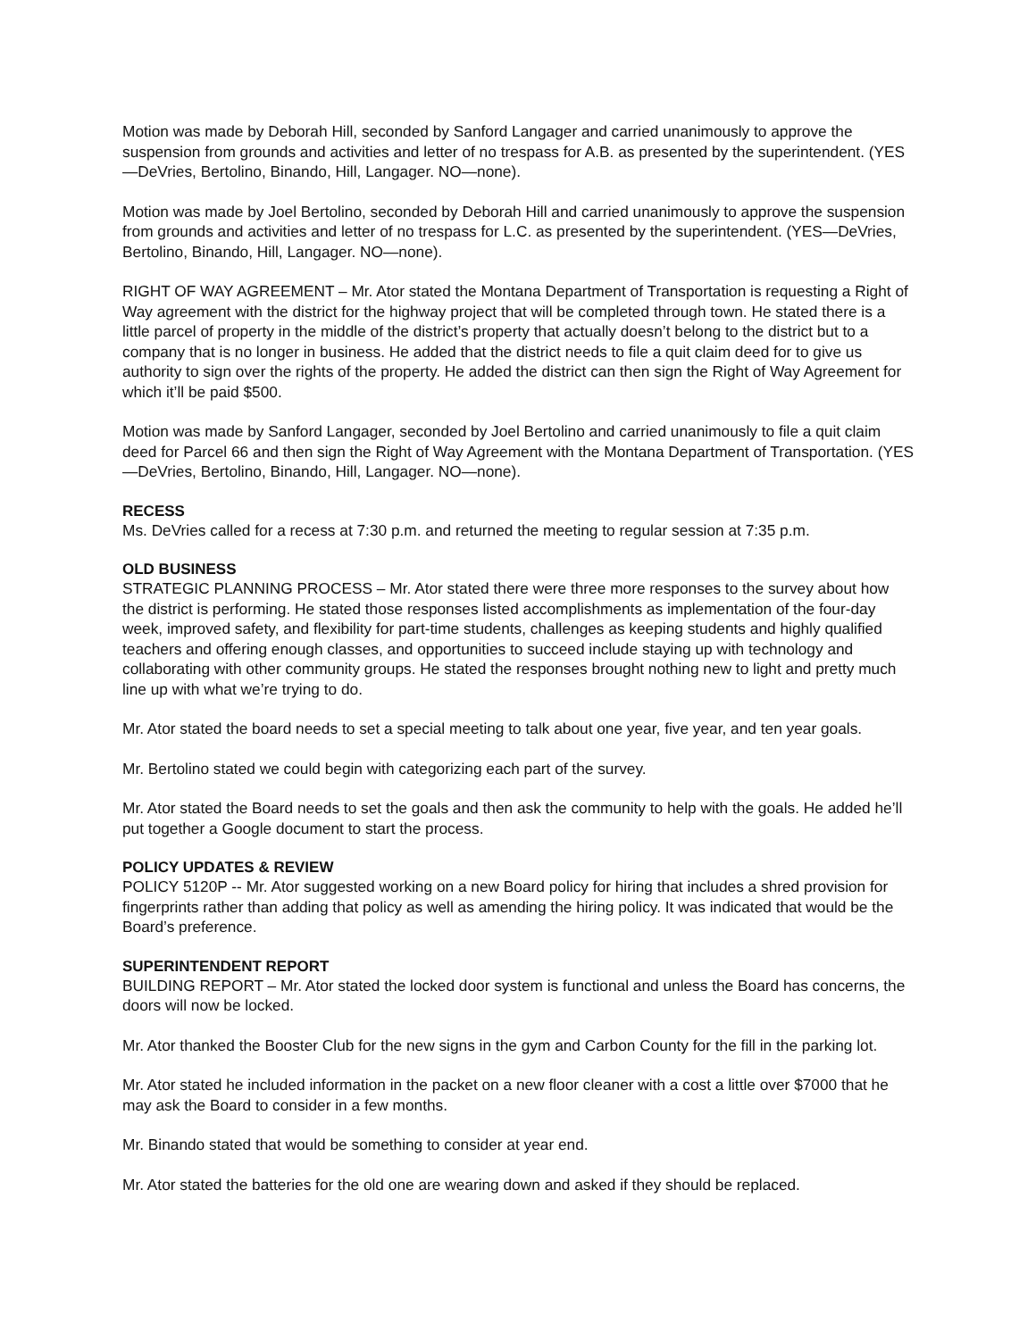Motion was made by Deborah Hill, seconded by Sanford Langager and carried unanimously to approve the suspension from grounds and activities and letter of no trespass for A.B. as presented by the superintendent. (YES—DeVries, Bertolino, Binando, Hill, Langager. NO—none).
Motion was made by Joel Bertolino, seconded by Deborah Hill and carried unanimously to approve the suspension from grounds and activities and letter of no trespass for L.C. as presented by the superintendent. (YES—DeVries, Bertolino, Binando, Hill, Langager. NO—none).
RIGHT OF WAY AGREEMENT – Mr. Ator stated the Montana Department of Transportation is requesting a Right of Way agreement with the district for the highway project that will be completed through town. He stated there is a little parcel of property in the middle of the district’s property that actually doesn’t belong to the district but to a company that is no longer in business. He added that the district needs to file a quit claim deed for to give us authority to sign over the rights of the property. He added the district can then sign the Right of Way Agreement for which it’ll be paid $500.
Motion was made by Sanford Langager, seconded by Joel Bertolino and carried unanimously to file a quit claim deed for Parcel 66 and then sign the Right of Way Agreement with the Montana Department of Transportation. (YES—DeVries, Bertolino, Binando, Hill, Langager. NO—none).
RECESS
Ms. DeVries called for a recess at 7:30 p.m. and returned the meeting to regular session at 7:35 p.m.
OLD BUSINESS
STRATEGIC PLANNING PROCESS – Mr. Ator stated there were three more responses to the survey about how the district is performing. He stated those responses listed accomplishments as implementation of the four-day week, improved safety, and flexibility for part-time students, challenges as keeping students and highly qualified teachers and offering enough classes, and opportunities to succeed include staying up with technology and collaborating with other community groups. He stated the responses brought nothing new to light and pretty much line up with what we’re trying to do.
Mr. Ator stated the board needs to set a special meeting to talk about one year, five year, and ten year goals.
Mr. Bertolino stated we could begin with categorizing each part of the survey.
Mr. Ator stated the Board needs to set the goals and then ask the community to help with the goals. He added he’ll put together a Google document to start the process.
POLICY UPDATES & REVIEW
POLICY 5120P -- Mr. Ator suggested working on a new Board policy for hiring that includes a shred provision for fingerprints rather than adding that policy as well as amending the hiring policy. It was indicated that would be the Board’s preference.
SUPERINTENDENT REPORT
BUILDING REPORT – Mr. Ator stated the locked door system is functional and unless the Board has concerns, the doors will now be locked.
Mr. Ator thanked the Booster Club for the new signs in the gym and Carbon County for the fill in the parking lot.
Mr. Ator stated he included information in the packet on a new floor cleaner with a cost a little over $7000 that he may ask the Board to consider in a few months.
Mr. Binando stated that would be something to consider at year end.
Mr. Ator stated the batteries for the old one are wearing down and asked if they should be replaced.